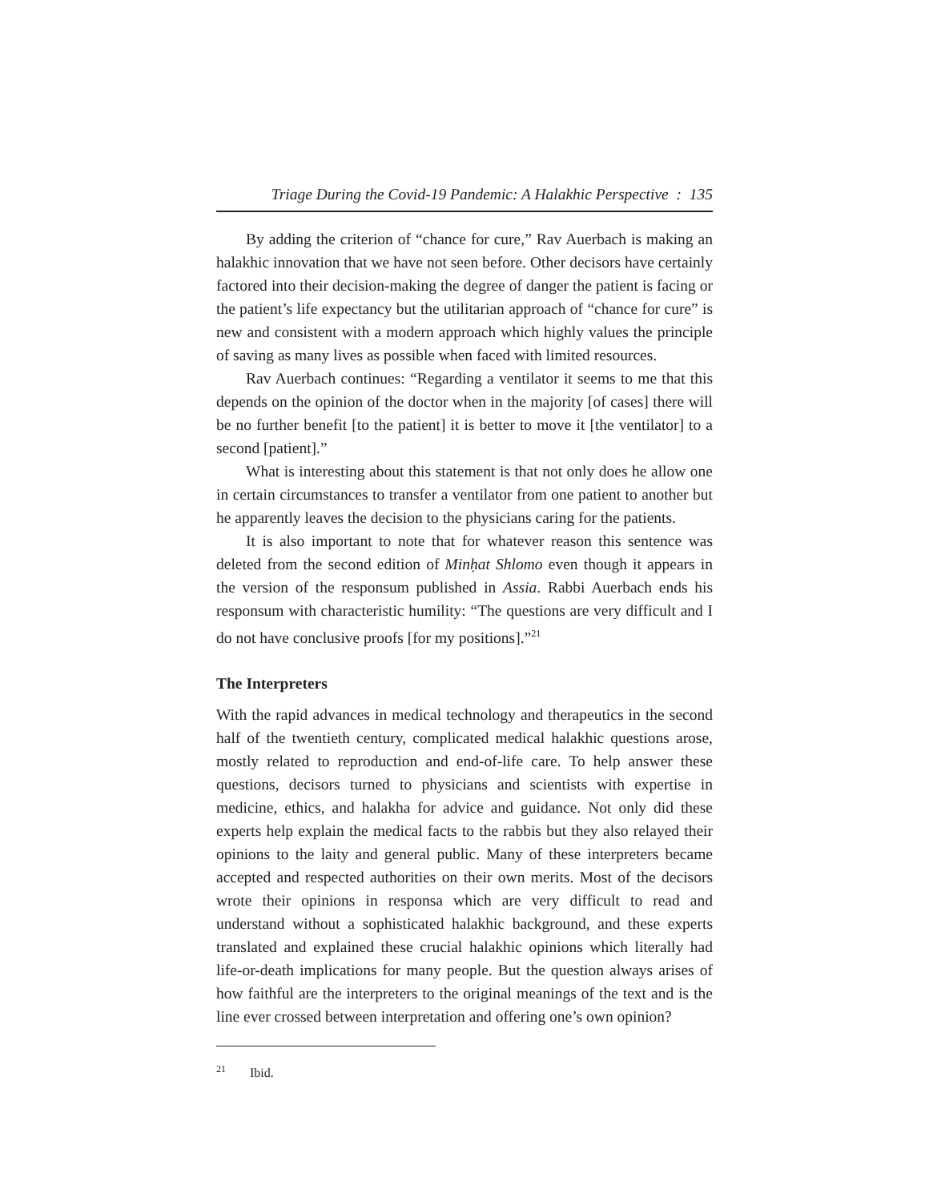Triage During the Covid-19 Pandemic: A Halakhic Perspective : 135
By adding the criterion of “chance for cure,” Rav Auerbach is making an halakhic innovation that we have not seen before. Other decisors have certainly factored into their decision-making the degree of danger the patient is facing or the patient’s life expectancy but the utilitarian approach of “chance for cure” is new and consistent with a modern approach which highly values the principle of saving as many lives as possible when faced with limited resources.
Rav Auerbach continues: “Regarding a ventilator it seems to me that this depends on the opinion of the doctor when in the majority [of cases] there will be no further benefit [to the patient] it is better to move it [the ventilator] to a second [patient].”
What is interesting about this statement is that not only does he allow one in certain circumstances to transfer a ventilator from one patient to another but he apparently leaves the decision to the physicians caring for the patients.
It is also important to note that for whatever reason this sentence was deleted from the second edition of Minḥat Shlomo even though it appears in the version of the responsum published in Assia. Rabbi Auerbach ends his responsum with characteristic humility: “The questions are very difficult and I do not have conclusive proofs [for my positions].”<sup>21</sup>
The Interpreters
With the rapid advances in medical technology and therapeutics in the second half of the twentieth century, complicated medical halakhic questions arose, mostly related to reproduction and end-of-life care. To help answer these questions, decisors turned to physicians and scientists with expertise in medicine, ethics, and halakha for advice and guidance. Not only did these experts help explain the medical facts to the rabbis but they also relayed their opinions to the laity and general public. Many of these interpreters became accepted and respected authorities on their own merits. Most of the decisors wrote their opinions in responsa which are very difficult to read and understand without a sophisticated halakhic background, and these experts translated and explained these crucial halakhic opinions which literally had life-or-death implications for many people. But the question always arises of how faithful are the interpreters to the original meanings of the text and is the line ever crossed between interpretation and offering one’s own opinion?
<sup>21</sup> Ibid.